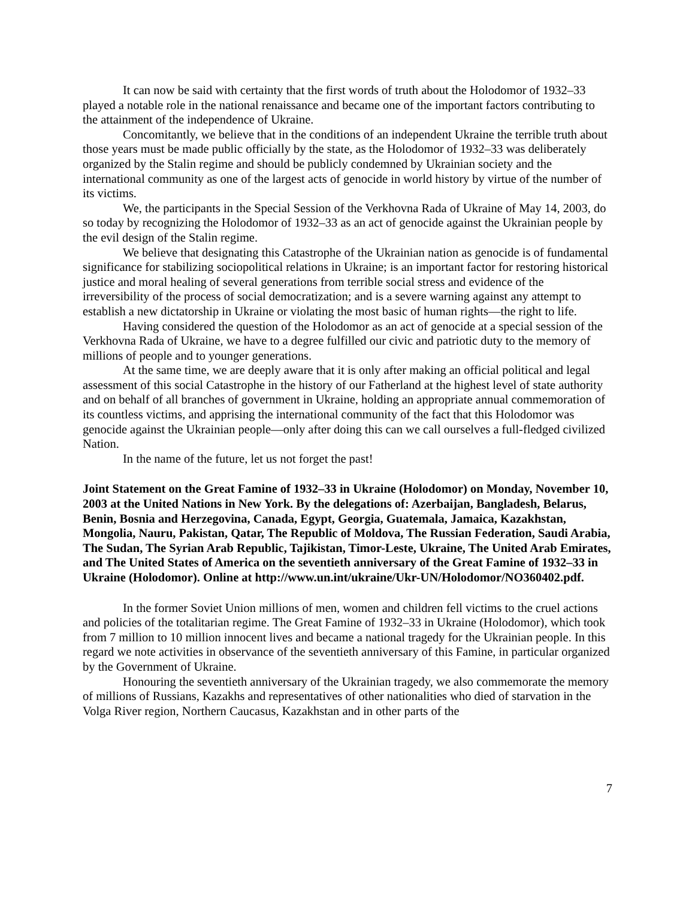It can now be said with certainty that the first words of truth about the Holodomor of 1932–33 played a notable role in the national renaissance and became one of the important factors contributing to the attainment of the independence of Ukraine.
Concomitantly, we believe that in the conditions of an independent Ukraine the terrible truth about those years must be made public officially by the state, as the Holodomor of 1932–33 was deliberately organized by the Stalin regime and should be publicly condemned by Ukrainian society and the international community as one of the largest acts of genocide in world history by virtue of the number of its victims.
We, the participants in the Special Session of the Verkhovna Rada of Ukraine of May 14, 2003, do so today by recognizing the Holodomor of 1932–33 as an act of genocide against the Ukrainian people by the evil design of the Stalin regime.
We believe that designating this Catastrophe of the Ukrainian nation as genocide is of fundamental significance for stabilizing sociopolitical relations in Ukraine; is an important factor for restoring historical justice and moral healing of several generations from terrible social stress and evidence of the irreversibility of the process of social democratization; and is a severe warning against any attempt to establish a new dictatorship in Ukraine or violating the most basic of human rights—the right to life.
Having considered the question of the Holodomor as an act of genocide at a special session of the Verkhovna Rada of Ukraine, we have to a degree fulfilled our civic and patriotic duty to the memory of millions of people and to younger generations.
At the same time, we are deeply aware that it is only after making an official political and legal assessment of this social Catastrophe in the history of our Fatherland at the highest level of state authority and on behalf of all branches of government in Ukraine, holding an appropriate annual commemoration of its countless victims, and apprising the international community of the fact that this Holodomor was genocide against the Ukrainian people—only after doing this can we call ourselves a full-fledged civilized Nation.
In the name of the future, let us not forget the past!
Joint Statement on the Great Famine of 1932–33 in Ukraine (Holodomor) on Monday, November 10, 2003 at the United Nations in New York. By the delegations of: Azerbaijan, Bangladesh, Belarus, Benin, Bosnia and Herzegovina, Canada, Egypt, Georgia, Guatemala, Jamaica, Kazakhstan, Mongolia, Nauru, Pakistan, Qatar, The Republic of Moldova, The Russian Federation, Saudi Arabia, The Sudan, The Syrian Arab Republic, Tajikistan, Timor-Leste, Ukraine, The United Arab Emirates, and The United States of America on the seventieth anniversary of the Great Famine of 1932–33 in Ukraine (Holodomor). Online at http://www.un.int/ukraine/Ukr-UN/Holodomor/NO360402.pdf.
In the former Soviet Union millions of men, women and children fell victims to the cruel actions and policies of the totalitarian regime. The Great Famine of 1932–33 in Ukraine (Holodomor), which took from 7 million to 10 million innocent lives and became a national tragedy for the Ukrainian people. In this regard we note activities in observance of the seventieth anniversary of this Famine, in particular organized by the Government of Ukraine.
Honouring the seventieth anniversary of the Ukrainian tragedy, we also commemorate the memory of millions of Russians, Kazakhs and representatives of other nationalities who died of starvation in the Volga River region, Northern Caucasus, Kazakhstan and in other parts of the
7